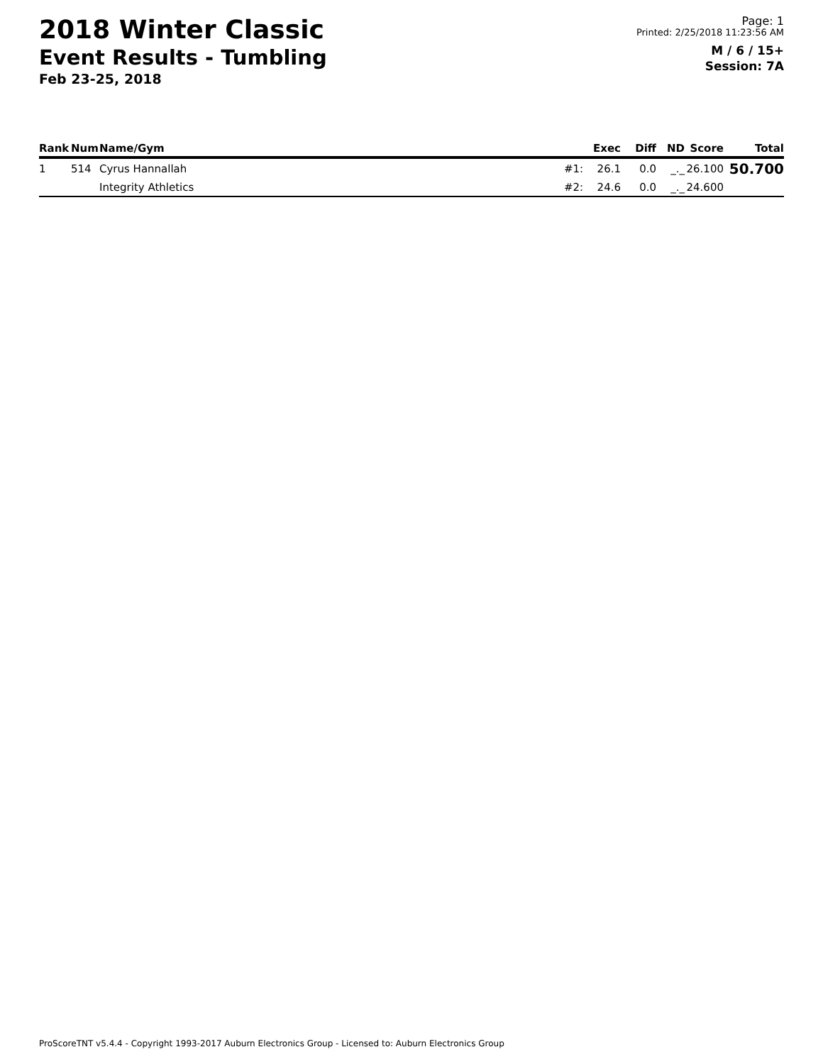2018 Winter Classic
Event Results - Tumbling
Feb 23-25, 2018
Page: 1
Printed: 2/25/2018 11:23:56 AM
M / 6 / 15+
Session: 7A
| Rank | Num | Name/Gym | | Exec | Diff | ND | Score | Total |
| --- | --- | --- | --- | --- | --- | --- | --- | --- |
| 1 | 514 | Cyrus Hannallah | #1: | 26.1 | 0.0 | _._ | 26.100 | 50.700 |
| | | Integrity Athletics | #2: | 24.6 | 0.0 | _._ | 24.600 | |
ProScoreTNT v5.4.4 - Copyright 1993-2017 Auburn Electronics Group - Licensed to: Auburn Electronics Group